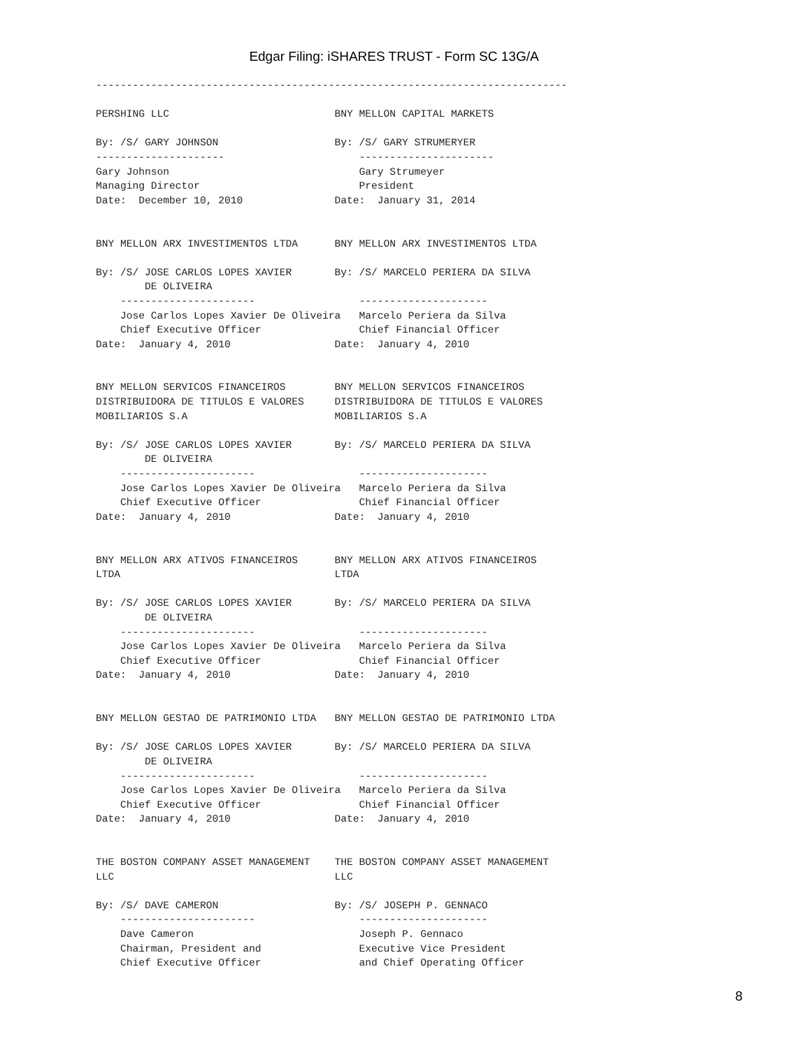Edgar Filing: iSHARES TRUST - Form SC 13G/A
-----------------------------------------------------------------------------

PERSHING LLC                           BNY MELLON CAPITAL MARKETS

By: /S/ GARY JOHNSON                   By: /S/ GARY STRUMERYER
---------------------                      ----------------------
Gary Johnson                               Gary Strumeyer
Managing Director                          President
Date:  December 10, 2010               Date:  January 31, 2014


BNY MELLON ARX INVESTIMENTOS LTDA      BNY MELLON ARX INVESTIMENTOS LTDA

By: /S/ JOSE CARLOS LOPES XAVIER       By: /S/ MARCELO PERIERA DA SILVA
        DE OLIVEIRA
    ----------------------                 ---------------------
    Jose Carlos Lopes Xavier De Oliveira   Marcelo Periera da Silva
    Chief Executive Officer                Chief Financial Officer
Date:  January 4, 2010                 Date:  January 4, 2010


BNY MELLON SERVICOS FINANCEIROS        BNY MELLON SERVICOS FINANCEIROS
DISTRIBUIDORA DE TITULOS E VALORES     DISTRIBUIDORA DE TITULOS E VALORES
MOBILIARIOS S.A                        MOBILIARIOS S.A

By: /S/ JOSE CARLOS LOPES XAVIER       By: /S/ MARCELO PERIERA DA SILVA
        DE OLIVEIRA
    ----------------------                 ---------------------
    Jose Carlos Lopes Xavier De Oliveira   Marcelo Periera da Silva
    Chief Executive Officer                Chief Financial Officer
Date:  January 4, 2010                 Date:  January 4, 2010


BNY MELLON ARX ATIVOS FINANCEIROS      BNY MELLON ARX ATIVOS FINANCEIROS
LTDA                                   LTDA

By: /S/ JOSE CARLOS LOPES XAVIER       By: /S/ MARCELO PERIERA DA SILVA
        DE OLIVEIRA
    ----------------------                 ---------------------
    Jose Carlos Lopes Xavier De Oliveira   Marcelo Periera da Silva
    Chief Executive Officer                Chief Financial Officer
Date:  January 4, 2010                 Date:  January 4, 2010


BNY MELLON GESTAO DE PATRIMONIO LTDA   BNY MELLON GESTAO DE PATRIMONIO LTDA

By: /S/ JOSE CARLOS LOPES XAVIER       By: /S/ MARCELO PERIERA DA SILVA
        DE OLIVEIRA
    ----------------------                 ---------------------
    Jose Carlos Lopes Xavier De Oliveira   Marcelo Periera da Silva
    Chief Executive Officer                Chief Financial Officer
Date:  January 4, 2010                 Date:  January 4, 2010


THE BOSTON COMPANY ASSET MANAGEMENT    THE BOSTON COMPANY ASSET MANAGEMENT
LLC                                    LLC

By: /S/ DAVE CAMERON                   By: /S/ JOSEPH P. GENNACO
    ----------------------                 ---------------------
    Dave Cameron                           Joseph P. Gennaco
    Chairman, President and                Executive Vice President
    Chief Executive Officer                and Chief Operating Officer
8